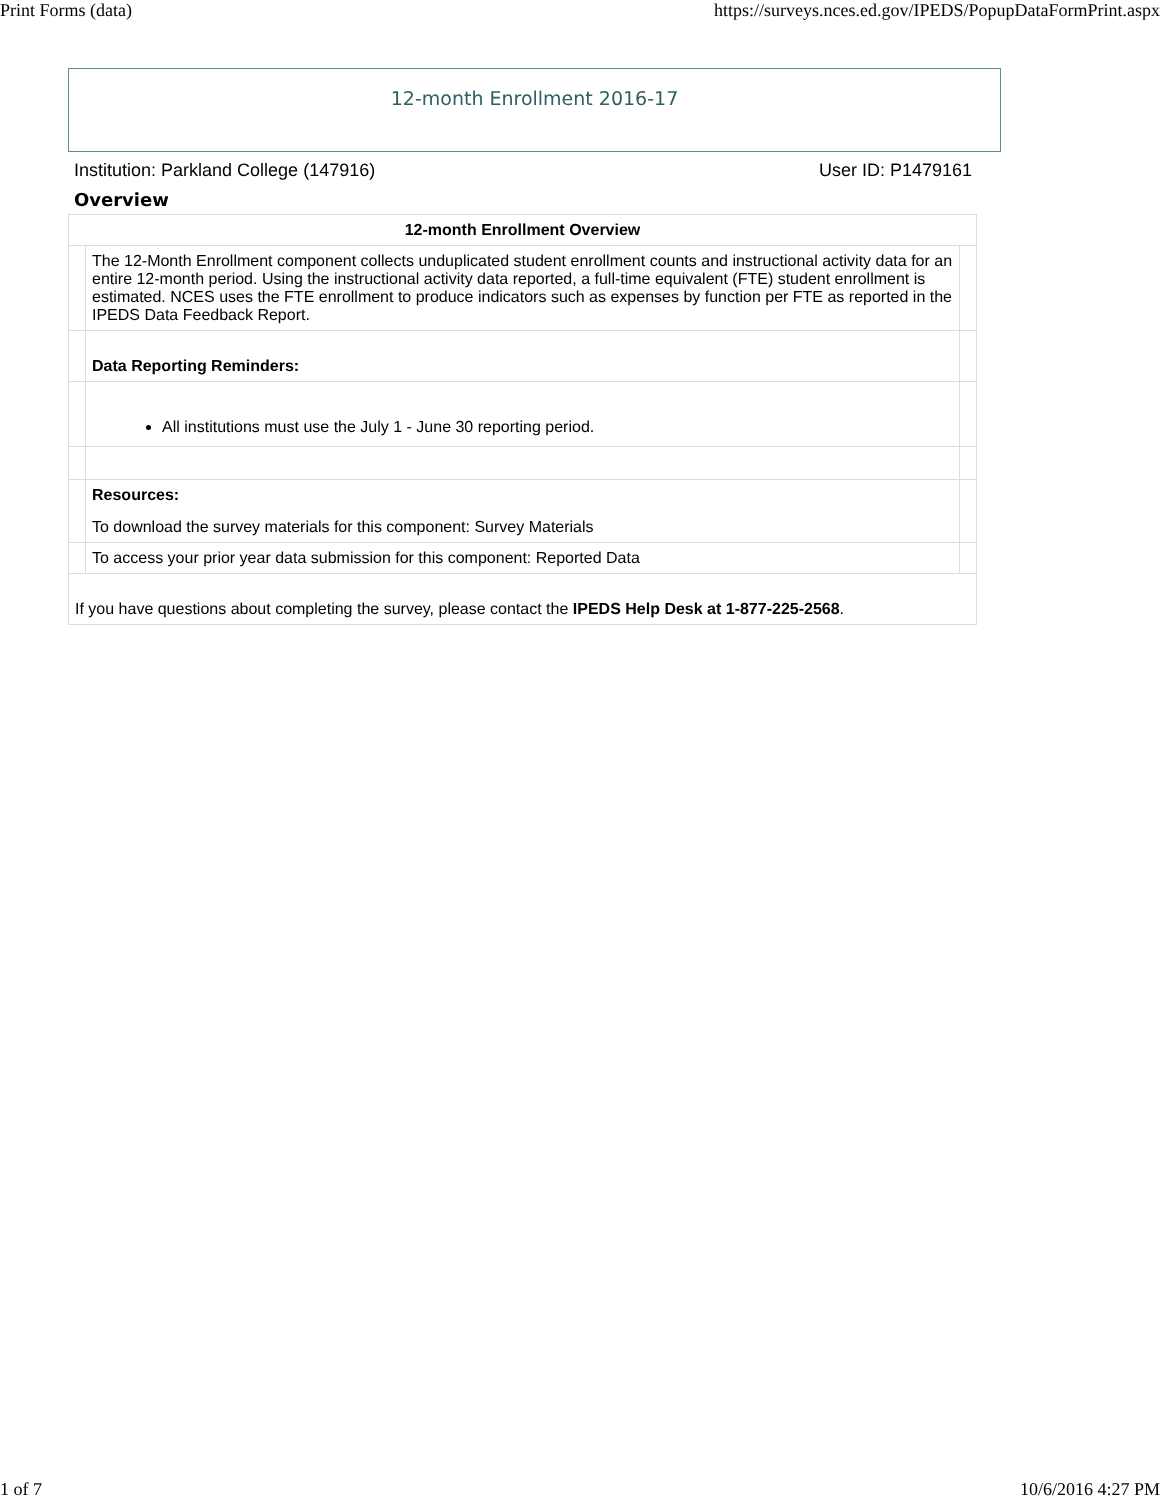Print Forms (data) https://surveys.nces.ed.gov/IPEDS/PopupDataFormPrint.aspx
12-month Enrollment 2016-17
Institution: Parkland College (147916) User ID: P1479161
Overview
| 12-month Enrollment Overview | | |
| --- | --- | --- |
| | The 12-Month Enrollment component collects unduplicated student enrollment counts and instructional activity data for an entire 12-month period. Using the instructional activity data reported, a full-time equivalent (FTE) student enrollment is estimated. NCES uses the FTE enrollment to produce indicators such as expenses by function per FTE as reported in the IPEDS Data Feedback Report. | |
| | Data Reporting Reminders: | |
| | All institutions must use the July 1 - June 30 reporting period. | |
| | Resources: To download the survey materials for this component: Survey Materials | |
| | To access your prior year data submission for this component: Reported Data | |
| If you have questions about completing the survey, please contact the IPEDS Help Desk at 1-877-225-2568 . | | |
1 of 7 10/6/2016 4:27 PM